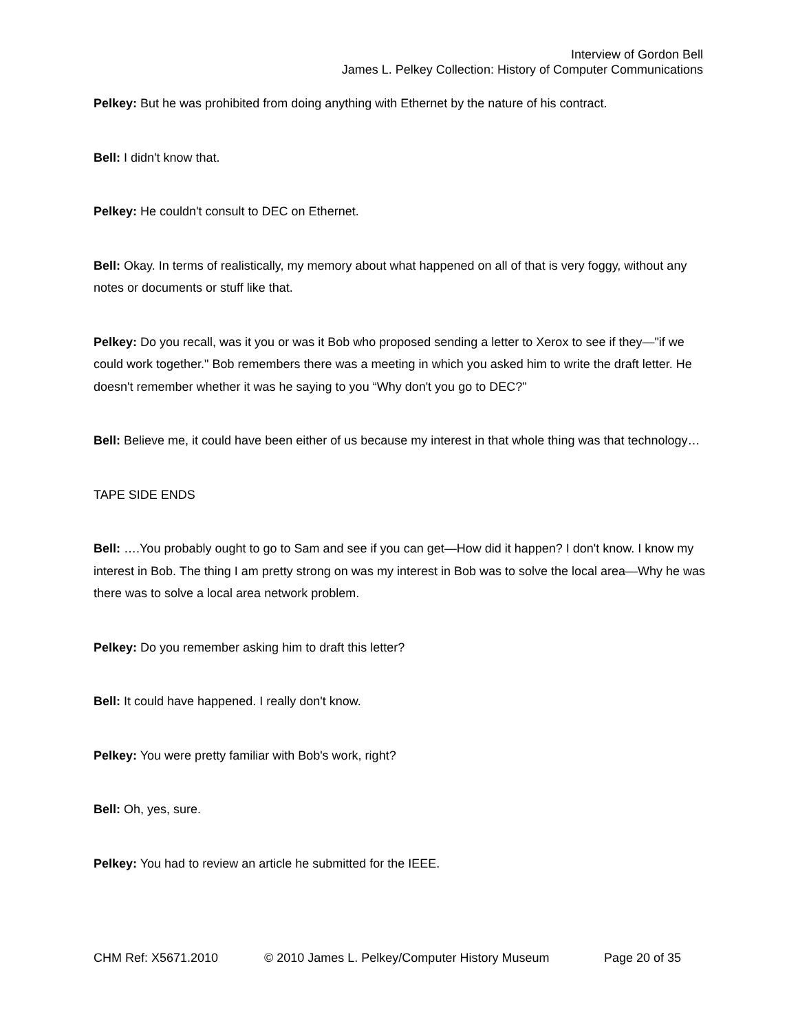Interview of Gordon Bell
James L. Pelkey Collection: History of Computer Communications
Pelkey: But he was prohibited from doing anything with Ethernet by the nature of his contract.
Bell: I didn't know that.
Pelkey: He couldn't consult to DEC on Ethernet.
Bell: Okay. In terms of realistically, my memory about what happened on all of that is very foggy, without any notes or documents or stuff like that.
Pelkey: Do you recall, was it you or was it Bob who proposed sending a letter to Xerox to see if they—"if we could work together." Bob remembers there was a meeting in which you asked him to write the draft letter. He doesn't remember whether it was he saying to you “Why don't you go to DEC?"
Bell: Believe me, it could have been either of us because my interest in that whole thing was that technology…
TAPE SIDE ENDS
Bell: ….You probably ought to go to Sam and see if you can get—How did it happen? I don't know. I know my interest in Bob. The thing I am pretty strong on was my interest in Bob was to solve the local area—Why he was there was to solve a local area network problem.
Pelkey: Do you remember asking him to draft this letter?
Bell: It could have happened. I really don't know.
Pelkey: You were pretty familiar with Bob's work, right?
Bell: Oh, yes, sure.
Pelkey: You had to review an article he submitted for the IEEE.
CHM Ref: X5671.2010 © 2010 James L. Pelkey/Computer History Museum Page 20 of 35